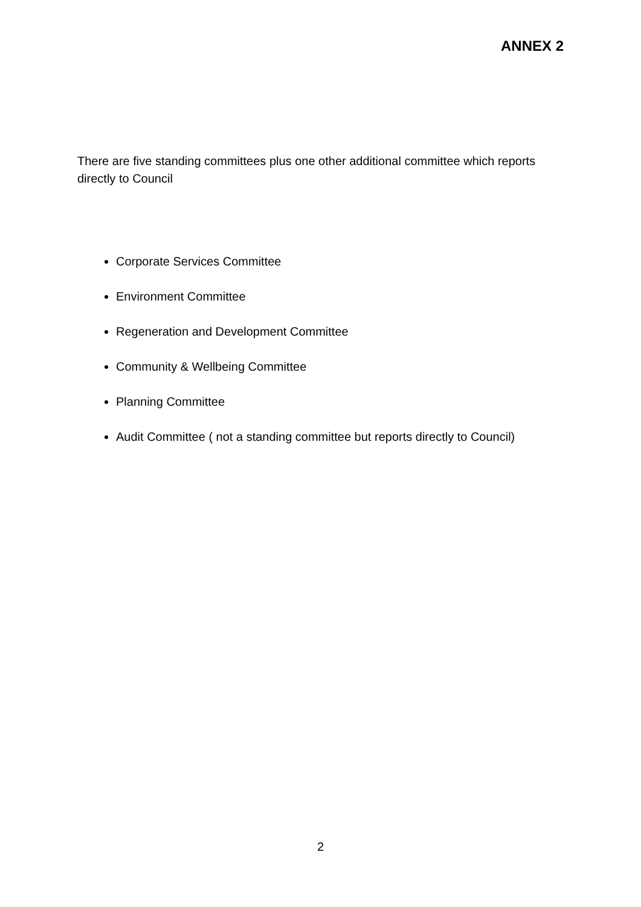ANNEX 2
There are five standing committees plus one other additional committee which reports directly to Council
Corporate Services Committee
Environment Committee
Regeneration and Development Committee
Community & Wellbeing Committee
Planning Committee
Audit Committee ( not a standing committee but reports directly to Council)
2